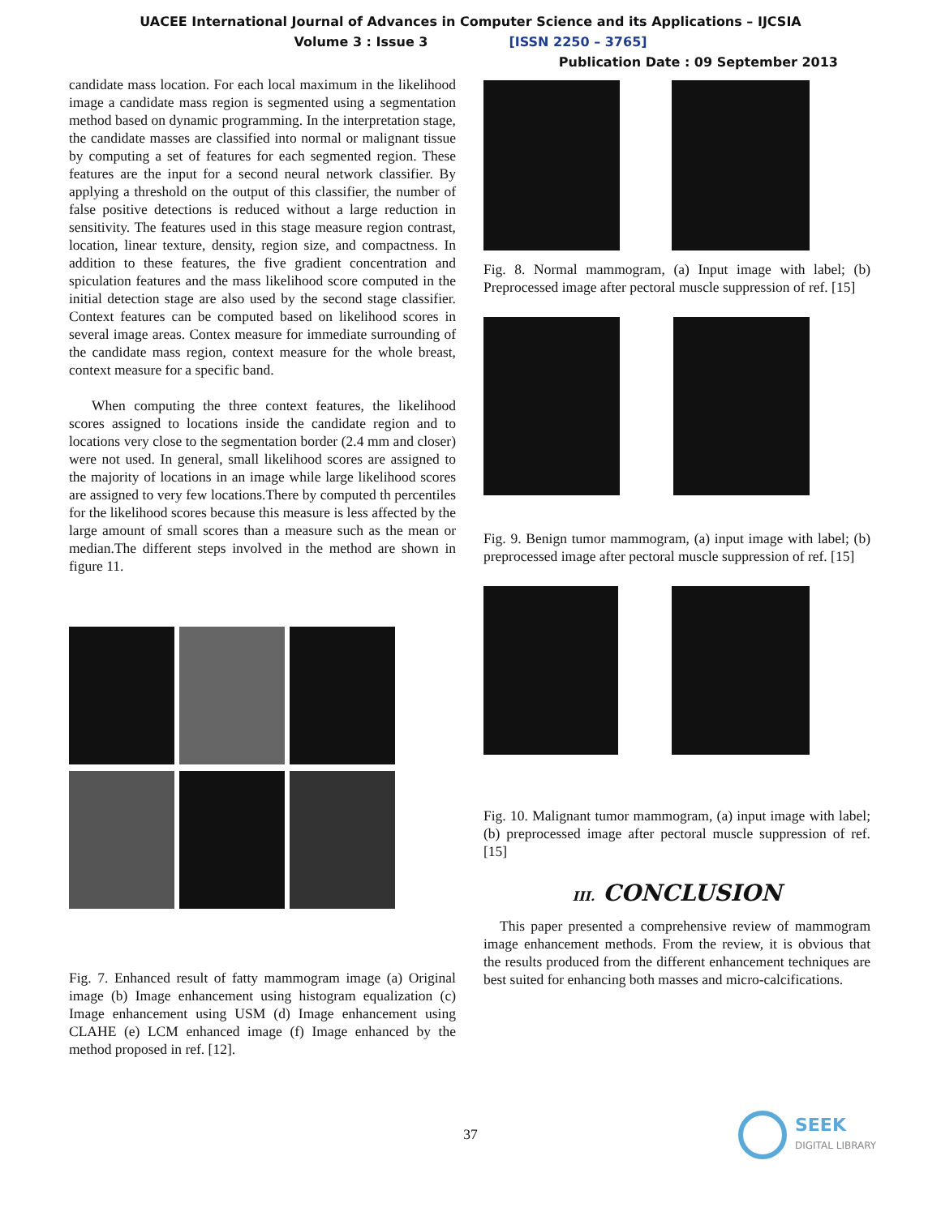UACEE International Journal of Advances in Computer Science and its Applications – IJCSIA
Volume 3 : Issue 3 [ISSN 2250 – 3765]
Publication Date : 09 September 2013
candidate mass location. For each local maximum in the likelihood image a candidate mass region is segmented using a segmentation method based on dynamic programming. In the interpretation stage, the candidate masses are classified into normal or malignant tissue by computing a set of features for each segmented region. These features are the input for a second neural network classifier. By applying a threshold on the output of this classifier, the number of false positive detections is reduced without a large reduction in sensitivity. The features used in this stage measure region contrast, location, linear texture, density, region size, and compactness. In addition to these features, the five gradient concentration and spiculation features and the mass likelihood score computed in the initial detection stage are also used by the second stage classifier. Context features can be computed based on likelihood scores in several image areas. Contex measure for immediate surrounding of the candidate mass region, context measure for the whole breast, context measure for a specific band.
When computing the three context features, the likelihood scores assigned to locations inside the candidate region and to locations very close to the segmentation border (2.4 mm and closer) were not used. In general, small likelihood scores are assigned to the majority of locations in an image while large likelihood scores are assigned to very few locations.There by computed th percentiles for the likelihood scores because this measure is less affected by the large amount of small scores than a measure such as the mean or median.The different steps involved in the method are shown in figure 11.
Fig. 7. Enhanced result of fatty mammogram image (a) Original image (b) Image enhancement using histogram equalization (c) Image enhancement using USM (d) Image enhancement using CLAHE (e) LCM enhanced image (f) Image enhanced by the method proposed in ref. [12].
Fig. 8. Normal mammogram, (a) Input image with label; (b) Preprocessed image after pectoral muscle suppression of ref. [15]
Fig. 9. Benign tumor mammogram, (a) input image with label; (b) preprocessed image after pectoral muscle suppression of ref. [15]
Fig. 10. Malignant tumor mammogram, (a) input image with label; (b) preprocessed image after pectoral muscle suppression of ref. [15]
III. CONCLUSION
This paper presented a comprehensive review of mammogram image enhancement methods. From the review, it is obvious that the results produced from the different enhancement techniques are best suited for enhancing both masses and micro-calcifications.
37
SEEK
DIGITAL LIBRARY